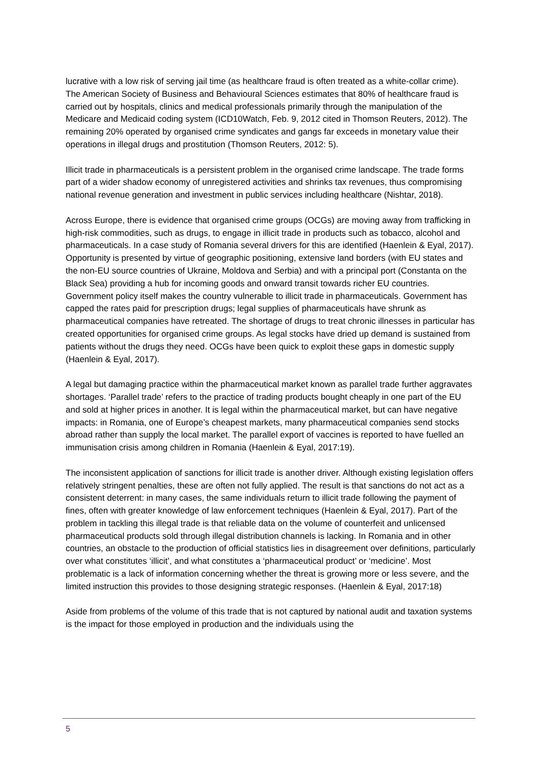lucrative with a low risk of serving jail time (as healthcare fraud is often treated as a white-collar crime). The American Society of Business and Behavioural Sciences estimates that 80% of healthcare fraud is carried out by hospitals, clinics and medical professionals primarily through the manipulation of the Medicare and Medicaid coding system (ICD10Watch, Feb. 9, 2012 cited in Thomson Reuters, 2012). The remaining 20% operated by organised crime syndicates and gangs far exceeds in monetary value their operations in illegal drugs and prostitution (Thomson Reuters, 2012: 5).
Illicit trade in pharmaceuticals is a persistent problem in the organised crime landscape. The trade forms part of a wider shadow economy of unregistered activities and shrinks tax revenues, thus compromising national revenue generation and investment in public services including healthcare (Nishtar, 2018).
Across Europe, there is evidence that organised crime groups (OCGs) are moving away from trafficking in high-risk commodities, such as drugs, to engage in illicit trade in products such as tobacco, alcohol and pharmaceuticals. In a case study of Romania several drivers for this are identified (Haenlein & Eyal, 2017). Opportunity is presented by virtue of geographic positioning, extensive land borders (with EU states and the non-EU source countries of Ukraine, Moldova and Serbia) and with a principal port (Constanta on the Black Sea) providing a hub for incoming goods and onward transit towards richer EU countries. Government policy itself makes the country vulnerable to illicit trade in pharmaceuticals. Government has capped the rates paid for prescription drugs; legal supplies of pharmaceuticals have shrunk as pharmaceutical companies have retreated. The shortage of drugs to treat chronic illnesses in particular has created opportunities for organised crime groups. As legal stocks have dried up demand is sustained from patients without the drugs they need. OCGs have been quick to exploit these gaps in domestic supply (Haenlein & Eyal, 2017).
A legal but damaging practice within the pharmaceutical market known as parallel trade further aggravates shortages. ‘Parallel trade’ refers to the practice of trading products bought cheaply in one part of the EU and sold at higher prices in another. It is legal within the pharmaceutical market, but can have negative impacts: in Romania, one of Europe’s cheapest markets, many pharmaceutical companies send stocks abroad rather than supply the local market. The parallel export of vaccines is reported to have fuelled an immunisation crisis among children in Romania (Haenlein & Eyal, 2017:19).
The inconsistent application of sanctions for illicit trade is another driver. Although existing legislation offers relatively stringent penalties, these are often not fully applied. The result is that sanctions do not act as a consistent deterrent: in many cases, the same individuals return to illicit trade following the payment of fines, often with greater knowledge of law enforcement techniques (Haenlein & Eyal, 2017). Part of the problem in tackling this illegal trade is that reliable data on the volume of counterfeit and unlicensed pharmaceutical products sold through illegal distribution channels is lacking. In Romania and in other countries, an obstacle to the production of official statistics lies in disagreement over definitions, particularly over what constitutes ‘illicit’, and what constitutes a ‘pharmaceutical product’ or ‘medicine’. Most problematic is a lack of information concerning whether the threat is growing more or less severe, and the limited instruction this provides to those designing strategic responses. (Haenlein & Eyal, 2017:18)
Aside from problems of the volume of this trade that is not captured by national audit and taxation systems is the impact for those employed in production and the individuals using the
5